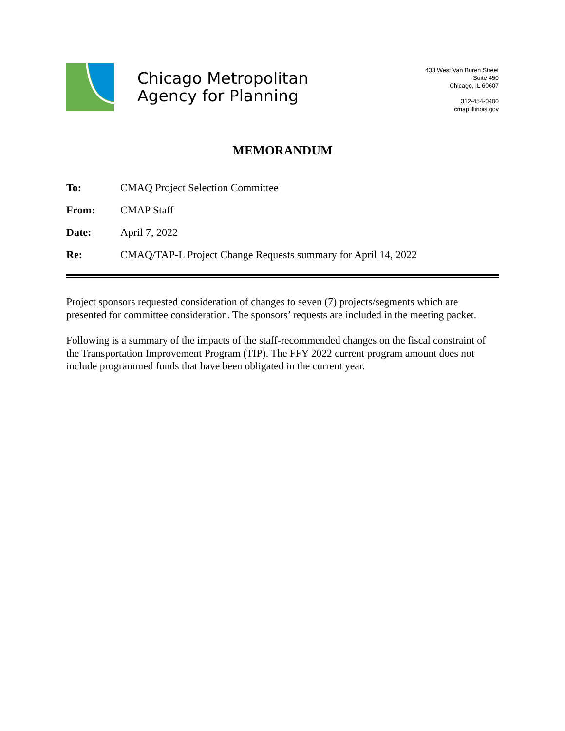Chicago Metropolitan
Agency for Planning
433 West Van Buren Street
Suite 450
Chicago, IL 60607
312-454-0400
cmap.illinois.gov
MEMORANDUM
To: CMAQ Project Selection Committee
From: CMAP Staff
Date: April 7, 2022
Re: CMAQ/TAP-L Project Change Requests summary for April 14, 2022
Project sponsors requested consideration of changes to seven (7) projects/segments which are presented for committee consideration. The sponsors’ requests are included in the meeting packet.
Following is a summary of the impacts of the staff-recommended changes on the fiscal constraint of the Transportation Improvement Program (TIP). The FFY 2022 current program amount does not include programmed funds that have been obligated in the current year.